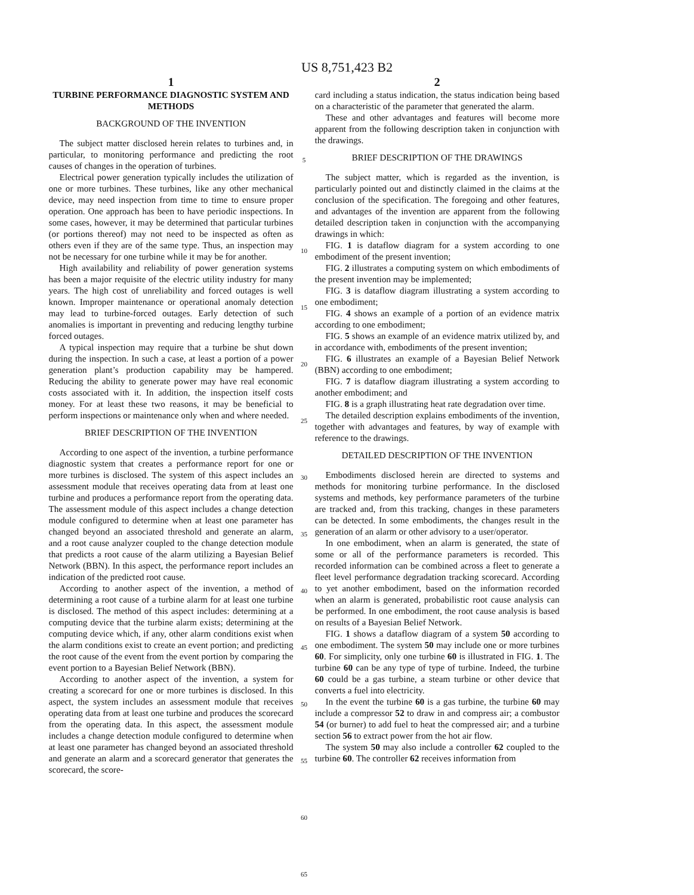US 8,751,423 B2
1
TURBINE PERFORMANCE DIAGNOSTIC SYSTEM AND METHODS
BACKGROUND OF THE INVENTION
The subject matter disclosed herein relates to turbines and, in particular, to monitoring performance and predicting the root causes of changes in the operation of turbines.
Electrical power generation typically includes the utilization of one or more turbines. These turbines, like any other mechanical device, may need inspection from time to time to ensure proper operation. One approach has been to have periodic inspections. In some cases, however, it may be determined that particular turbines (or portions thereof) may not need to be inspected as often as others even if they are of the same type. Thus, an inspection may not be necessary for one turbine while it may be for another.
High availability and reliability of power generation systems has been a major requisite of the electric utility industry for many years. The high cost of unreliability and forced outages is well known. Improper maintenance or operational anomaly detection may lead to turbine-forced outages. Early detection of such anomalies is important in preventing and reducing lengthy turbine forced outages.
A typical inspection may require that a turbine be shut down during the inspection. In such a case, at least a portion of a power generation plant’s production capability may be hampered. Reducing the ability to generate power may have real economic costs associated with it. In addition, the inspection itself costs money. For at least these two reasons, it may be beneficial to perform inspections or maintenance only when and where needed.
BRIEF DESCRIPTION OF THE INVENTION
According to one aspect of the invention, a turbine performance diagnostic system that creates a performance report for one or more turbines is disclosed. The system of this aspect includes an assessment module that receives operating data from at least one turbine and produces a performance report from the operating data. The assessment module of this aspect includes a change detection module configured to determine when at least one parameter has changed beyond an associated threshold and generate an alarm, and a root cause analyzer coupled to the change detection module that predicts a root cause of the alarm utilizing a Bayesian Belief Network (BBN). In this aspect, the performance report includes an indication of the predicted root cause.
According to another aspect of the invention, a method of determining a root cause of a turbine alarm for at least one turbine is disclosed. The method of this aspect includes: determining at a computing device that the turbine alarm exists; determining at the computing device which, if any, other alarm conditions exist when the alarm conditions exist to create an event portion; and predicting the root cause of the event from the event portion by comparing the event portion to a Bayesian Belief Network (BBN).
According to another aspect of the invention, a system for creating a scorecard for one or more turbines is disclosed. In this aspect, the system includes an assessment module that receives operating data from at least one turbine and produces the scorecard from the operating data. In this aspect, the assessment module includes a change detection module configured to determine when at least one parameter has changed beyond an associated threshold and generate an alarm and a scorecard generator that generates the scorecard, the score-
5
10
15
20
25
30
35
40
45
50
55
60
65
2
card including a status indication, the status indication being based on a characteristic of the parameter that generated the alarm.
These and other advantages and features will become more apparent from the following description taken in conjunction with the drawings.
BRIEF DESCRIPTION OF THE DRAWINGS
The subject matter, which is regarded as the invention, is particularly pointed out and distinctly claimed in the claims at the conclusion of the specification. The foregoing and other features, and advantages of the invention are apparent from the following detailed description taken in conjunction with the accompanying drawings in which:
FIG. 1 is dataflow diagram for a system according to one embodiment of the present invention;
FIG. 2 illustrates a computing system on which embodiments of the present invention may be implemented;
FIG. 3 is dataflow diagram illustrating a system according to one embodiment;
FIG. 4 shows an example of a portion of an evidence matrix according to one embodiment;
FIG. 5 shows an example of an evidence matrix utilized by, and in accordance with, embodiments of the present invention;
FIG. 6 illustrates an example of a Bayesian Belief Network (BBN) according to one embodiment;
FIG. 7 is dataflow diagram illustrating a system according to another embodiment; and
FIG. 8 is a graph illustrating heat rate degradation over time.
The detailed description explains embodiments of the invention, together with advantages and features, by way of example with reference to the drawings.
DETAILED DESCRIPTION OF THE INVENTION
Embodiments disclosed herein are directed to systems and methods for monitoring turbine performance. In the disclosed systems and methods, key performance parameters of the turbine are tracked and, from this tracking, changes in these parameters can be detected. In some embodiments, the changes result in the generation of an alarm or other advisory to a user/operator.
In one embodiment, when an alarm is generated, the state of some or all of the performance parameters is recorded. This recorded information can be combined across a fleet to generate a fleet level performance degradation tracking scorecard. According to yet another embodiment, based on the information recorded when an alarm is generated, probabilistic root cause analysis can be performed. In one embodiment, the root cause analysis is based on results of a Bayesian Belief Network.
FIG. 1 shows a dataflow diagram of a system 50 according to one embodiment. The system 50 may include one or more turbines 60. For simplicity, only one turbine 60 is illustrated in FIG. 1. The turbine 60 can be any type of type of turbine. Indeed, the turbine 60 could be a gas turbine, a steam turbine or other device that converts a fuel into electricity.
In the event the turbine 60 is a gas turbine, the turbine 60 may include a compressor 52 to draw in and compress air; a combustor 54 (or burner) to add fuel to heat the compressed air; and a turbine section 56 to extract power from the hot air flow.
The system 50 may also include a controller 62 coupled to the turbine 60. The controller 62 receives information from